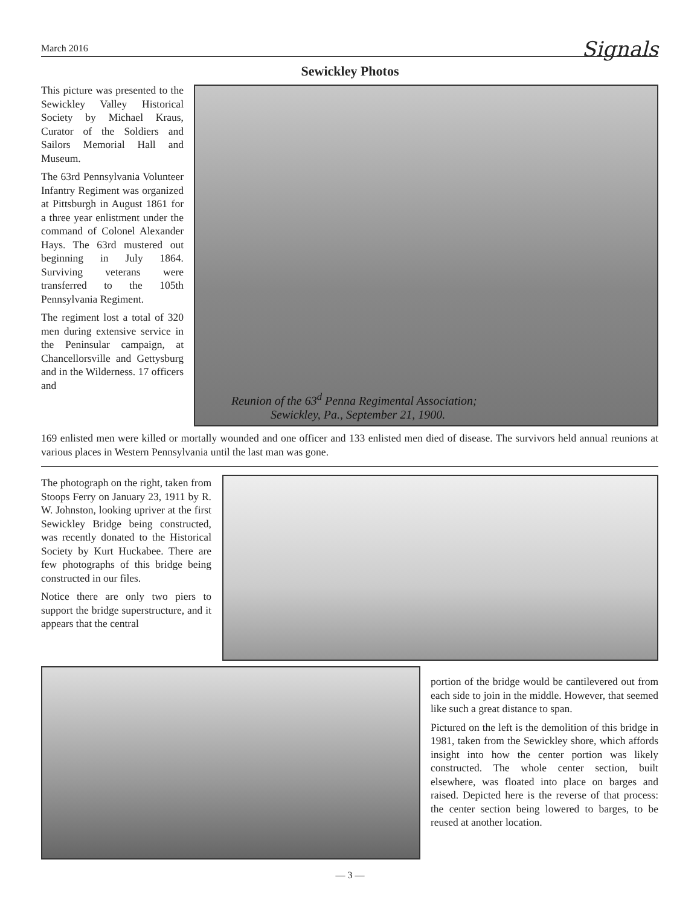March 2016 Signals
Sewickley Photos
This picture was presented to the Sewickley Valley Historical Society by Michael Kraus, Curator of the Soldiers and Sailors Memorial Hall and Museum.
The 63rd Pennsylvania Volunteer Infantry Regiment was organized at Pittsburgh in August 1861 for a three year enlistment under the command of Colonel Alexander Hays. The 63rd mustered out beginning in July 1864. Surviving veterans were transferred to the 105th Pennsylvania Regiment.
The regiment lost a total of 320 men during extensive service in the Peninsular campaign, at Chancellorsville and Gettysburg and in the Wilderness. 17 officers and
Reunion of the 63<sup>d</sup> Penna Regimental Association;
Sewickley, Pa., September 21, 1900.
169 enlisted men were killed or mortally wounded and one officer and 133 enlisted men died of disease. The survivors held annual reunions at various places in Western Pennsylvania until the last man was gone.
The photograph on the right, taken from Stoops Ferry on January 23, 1911 by R. W. Johnston, looking upriver at the first Sewickley Bridge being constructed, was recently donated to the Historical Society by Kurt Huckabee. There are few photographs of this bridge being constructed in our files.
Notice there are only two piers to support the bridge superstructure, and it appears that the central
portion of the bridge would be cantilevered out from each side to join in the middle. However, that seemed like such a great distance to span.
Pictured on the left is the demolition of this bridge in 1981, taken from the Sewickley shore, which affords insight into how the center portion was likely constructed. The whole center section, built elsewhere, was floated into place on barges and raised. Depicted here is the reverse of that process: the center section being lowered to barges, to be reused at another location.
— 3 —